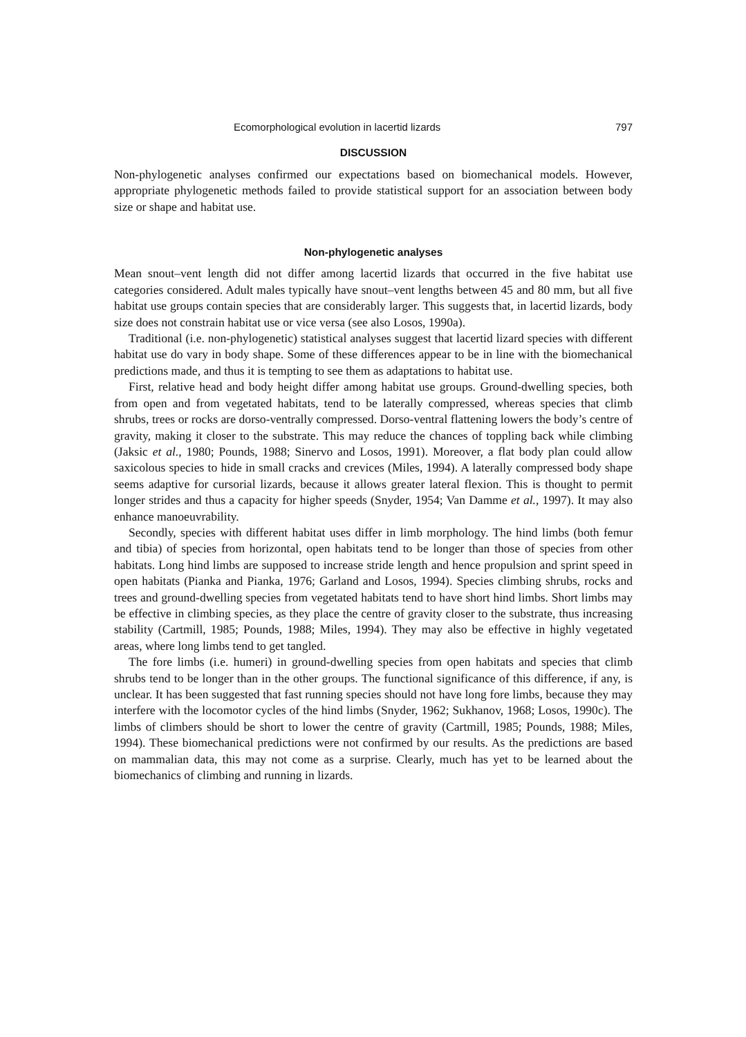Ecomorphological evolution in lacertid lizards 797
DISCUSSION
Non-phylogenetic analyses confirmed our expectations based on biomechanical models. However, appropriate phylogenetic methods failed to provide statistical support for an association between body size or shape and habitat use.
Non-phylogenetic analyses
Mean snout–vent length did not differ among lacertid lizards that occurred in the five habitat use categories considered. Adult males typically have snout–vent lengths between 45 and 80 mm, but all five habitat use groups contain species that are considerably larger. This suggests that, in lacertid lizards, body size does not constrain habitat use or vice versa (see also Losos, 1990a).
Traditional (i.e. non-phylogenetic) statistical analyses suggest that lacertid lizard species with different habitat use do vary in body shape. Some of these differences appear to be in line with the biomechanical predictions made, and thus it is tempting to see them as adaptations to habitat use.
First, relative head and body height differ among habitat use groups. Ground-dwelling species, both from open and from vegetated habitats, tend to be laterally compressed, whereas species that climb shrubs, trees or rocks are dorso-ventrally compressed. Dorso-ventral flattening lowers the body’s centre of gravity, making it closer to the substrate. This may reduce the chances of toppling back while climbing (Jaksic et al., 1980; Pounds, 1988; Sinervo and Losos, 1991). Moreover, a flat body plan could allow saxicolous species to hide in small cracks and crevices (Miles, 1994). A laterally compressed body shape seems adaptive for cursorial lizards, because it allows greater lateral flexion. This is thought to permit longer strides and thus a capacity for higher speeds (Snyder, 1954; Van Damme et al., 1997). It may also enhance manoeuvrability.
Secondly, species with different habitat uses differ in limb morphology. The hind limbs (both femur and tibia) of species from horizontal, open habitats tend to be longer than those of species from other habitats. Long hind limbs are supposed to increase stride length and hence propulsion and sprint speed in open habitats (Pianka and Pianka, 1976; Garland and Losos, 1994). Species climbing shrubs, rocks and trees and ground-dwelling species from vegetated habitats tend to have short hind limbs. Short limbs may be effective in climbing species, as they place the centre of gravity closer to the substrate, thus increasing stability (Cartmill, 1985; Pounds, 1988; Miles, 1994). They may also be effective in highly vegetated areas, where long limbs tend to get tangled.
The fore limbs (i.e. humeri) in ground-dwelling species from open habitats and species that climb shrubs tend to be longer than in the other groups. The functional significance of this difference, if any, is unclear. It has been suggested that fast running species should not have long fore limbs, because they may interfere with the locomotor cycles of the hind limbs (Snyder, 1962; Sukhanov, 1968; Losos, 1990c). The limbs of climbers should be short to lower the centre of gravity (Cartmill, 1985; Pounds, 1988; Miles, 1994). These biomechanical predictions were not confirmed by our results. As the predictions are based on mammalian data, this may not come as a surprise. Clearly, much has yet to be learned about the biomechanics of climbing and running in lizards.